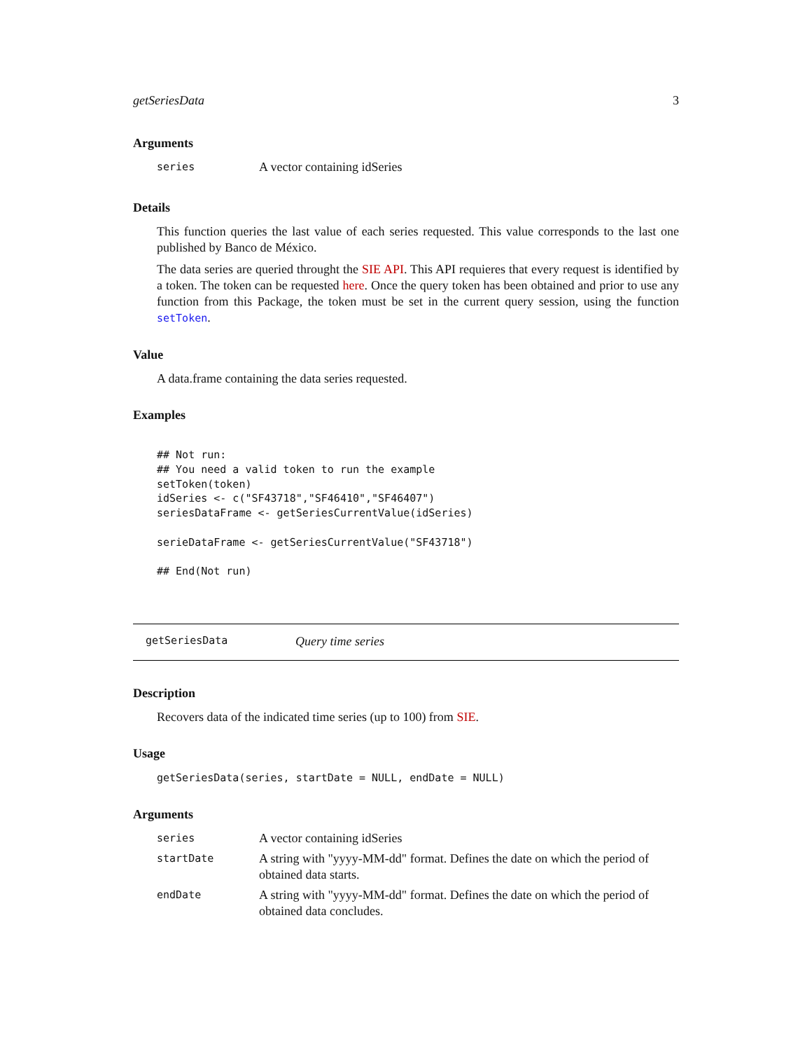getSeriesData 3
Arguments
| series | A vector containing idSeries |
Details
This function queries the last value of each series requested. This value corresponds to the last one published by Banco de México.
The data series are queried throught the SIE API. This API requieres that every request is identified by a token. The token can be requested here. Once the query token has been obtained and prior to use any function from this Package, the token must be set in the current query session, using the function setToken.
Value
A data.frame containing the data series requested.
Examples
## Not run:
## You need a valid token to run the example
setToken(token)
idSeries <- c("SF43718","SF46410","SF46407")
seriesDataFrame <- getSeriesCurrentValue(idSeries)

serieDataFrame <- getSeriesCurrentValue("SF43718")

## End(Not run)
getSeriesData Query time series
Description
Recovers data of the indicated time series (up to 100) from SIE.
Usage
getSeriesData(series, startDate = NULL, endDate = NULL)
Arguments
| series | A vector containing idSeries |
| startDate | A string with "yyyy-MM-dd" format. Defines the date on which the period of obtained data starts. |
| endDate | A string with "yyyy-MM-dd" format. Defines the date on which the period of obtained data concludes. |